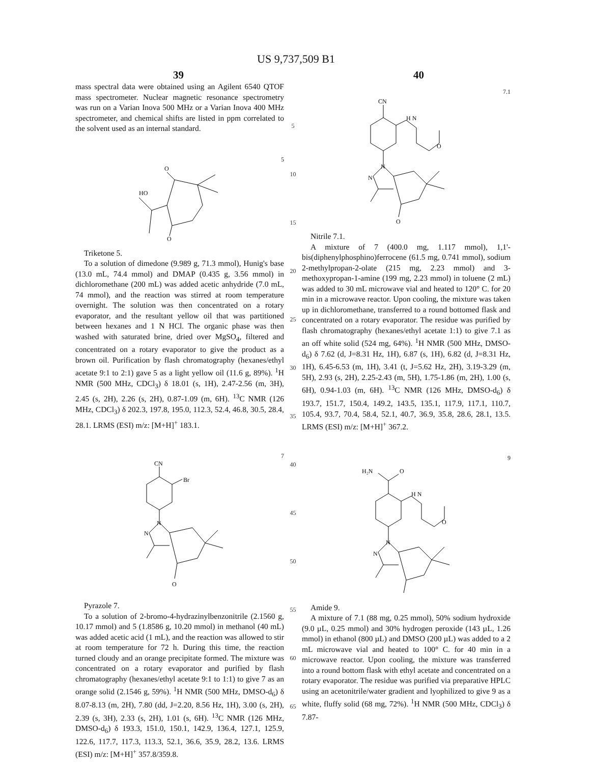US 9,737,509 B1
39 40
mass spectral data were obtained using an Agilent 6540 QTOF mass spectrometer. Nuclear magnetic resonance spectrometry was run on a Varian Inova 500 MHz or a Varian Inova 400 MHz spectrometer, and chemical shifts are listed in ppm correlated to the solvent used as an internal standard.
5
HO
O
O
Triketone 5.
To a solution of dimedone (9.989 g, 71.3 mmol), Hunig's base (13.0 mL, 74.4 mmol) and DMAP (0.435 g, 3.56 mmol) in dichloromethane (200 mL) was added acetic anhydride (7.0 mL, 74 mmol), and the reaction was stirred at room temperature overnight. The solution was then concentrated on a rotary evaporator, and the resultant yellow oil that was partitioned between hexanes and 1 N HCl. The organic phase was then washed with saturated brine, dried over MgSO<sub>4</sub>, filtered and concentrated on a rotary evaporator to give the product as a brown oil. Purification by flash chromatography (hexanes/ethyl acetate 9:1 to 2:1) gave 5 as a light yellow oil (11.6 g, 89%). <sup>1</sup>H NMR (500 MHz, CDCl<sub>3</sub>) δ 18.01 (s, 1H), 2.47-2.56 (m, 3H), 2.45 (s, 2H), 2.26 (s, 2H), 0.87-1.09 (m, 6H). <sup>13</sup>C NMR (126 MHz, CDCl<sub>3</sub>) δ 202.3, 197.8, 195.0, 112.3, 52.4, 46.8, 30.5, 28.4, 28.1. LRMS (ESI) m/z: [M+H]<sup>+</sup> 183.1.
7
CN
Br
N
N
O
Pyrazole 7.
To a solution of 2-bromo-4-hydrazinylbenzonitrile (2.1560 g, 10.17 mmol) and 5 (1.8586 g, 10.20 mmol) in methanol (40 mL) was added acetic acid (1 mL), and the reaction was allowed to stir at room temperature for 72 h. During this time, the reaction turned cloudy and an orange precipitate formed. The mixture was concentrated on a rotary evaporator and purified by flash chromatography (hexanes/ethyl acetate 9:1 to 1:1) to give 7 as an orange solid (2.1546 g, 59%). <sup>1</sup>H NMR (500 MHz, DMSO-d<sub>6</sub>) δ 8.07-8.13 (m, 2H), 7.80 (dd, J=2.20, 8.56 Hz, 1H), 3.00 (s, 2H), 2.39 (s, 3H), 2.33 (s, 2H), 1.01 (s, 6H). <sup>13</sup>C NMR (126 MHz, DMSO-d<sub>6</sub>) δ 193.3, 151.0, 150.1, 142.9, 136.4, 127.1, 125.9, 122.6, 117.7, 117.3, 113.3, 52.1, 36.6, 35.9, 28.2, 13.6. LRMS (ESI) m/z: [M+H]<sup>+</sup> 357.8/359.8.
5
10
15
20
25
30
35
40
45
50
55
60
65
7.1
CN
H N
O
N
N
O
Nitrile 7.1.
A mixture of 7 (400.0 mg, 1.117 mmol), 1,1'-bis(diphenylphosphino)ferrocene (61.5 mg, 0.741 mmol), sodium 2-methylpropan-2-olate (215 mg, 2.23 mmol) and 3-methoxypropan-1-amine (199 mg, 2.23 mmol) in toluene (2 mL) was added to 30 mL microwave vial and heated to 120° C. for 20 min in a microwave reactor. Upon cooling, the mixture was taken up in dichloromethane, transferred to a round bottomed flask and concentrated on a rotary evaporator. The residue was purified by flash chromatography (hexanes/ethyl acetate 1:1) to give 7.1 as an off white solid (524 mg, 64%). <sup>1</sup>H NMR (500 MHz, DMSO-d<sub>6</sub>) δ 7.62 (d, J=8.31 Hz, 1H), 6.87 (s, 1H), 6.82 (d, J=8.31 Hz, 1H), 6.45-6.53 (m, 1H), 3.41 (t, J=5.62 Hz, 2H), 3.19-3.29 (m, 5H), 2.93 (s, 2H), 2.25-2.43 (m, 5H), 1.75-1.86 (m, 2H), 1.00 (s, 6H), 0.94-1.03 (m, 6H). <sup>13</sup>C NMR (126 MHz, DMSO-d<sub>6</sub>) δ 193.7, 151.7, 150.4, 149.2, 143.5, 135.1, 117.9, 117.1, 110.7, 105.4, 93.7, 70.4, 58.4, 52.1, 40.7, 36.9, 35.8, 28.6, 28.1, 13.5. LRMS (ESI) m/z: [M+H]<sup>+</sup> 367.2.
9
H₂N
O
H N
O
N
N
Amide 9.
A mixture of 7.1 (88 mg, 0.25 mmol), 50% sodium hydroxide (9.0 µL, 0.25 mmol) and 30% hydrogen peroxide (143 µL, 1.26 mmol) in ethanol (800 µL) and DMSO (200 µL) was added to a 2 mL microwave vial and heated to 100° C. for 40 min in a microwave reactor. Upon cooling, the mixture was transferred into a round bottom flask with ethyl acetate and concentrated on a rotary evaporator. The residue was purified via preparative HPLC using an acetonitrile/water gradient and lyophilized to give 9 as a white, fluffy solid (68 mg, 72%). <sup>1</sup>H NMR (500 MHz, CDCl<sub>3</sub>) δ 7.87-